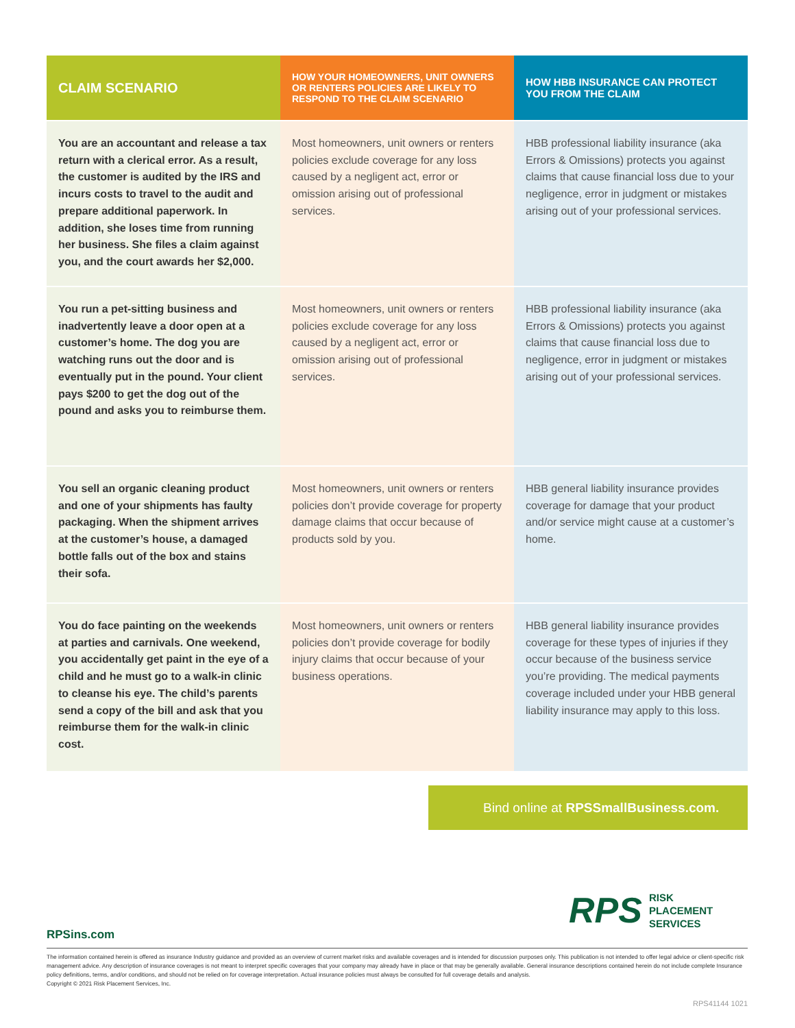| CLAIM SCENARIO | HOW YOUR HOMEOWNERS, UNIT OWNERS OR RENTERS POLICIES ARE LIKELY TO RESPOND TO THE CLAIM SCENARIO | HOW HBB INSURANCE CAN PROTECT YOU FROM THE CLAIM |
| --- | --- | --- |
| You are an accountant and release a tax return with a clerical error. As a result, the customer is audited by the IRS and incurs costs to travel to the audit and prepare additional paperwork. In addition, she loses time from running her business. She files a claim against you, and the court awards her $2,000. | Most homeowners, unit owners or renters policies exclude coverage for any loss caused by a negligent act, error or omission arising out of professional services. | HBB professional liability insurance (aka Errors & Omissions) protects you against claims that cause financial loss due to your negligence, error in judgment or mistakes arising out of your professional services. |
| You run a pet-sitting business and inadvertently leave a door open at a customer’s home. The dog you are watching runs out the door and is eventually put in the pound. Your client pays $200 to get the dog out of the pound and asks you to reimburse them. | Most homeowners, unit owners or renters policies exclude coverage for any loss caused by a negligent act, error or omission arising out of professional services. | HBB professional liability insurance (aka Errors & Omissions) protects you against claims that cause financial loss due to negligence, error in judgment or mistakes arising out of your professional services. |
| You sell an organic cleaning product and one of your shipments has faulty packaging. When the shipment arrives at the customer’s house, a damaged bottle falls out of the box and stains their sofa. | Most homeowners, unit owners or renters policies don’t provide coverage for property damage claims that occur because of products sold by you. | HBB general liability insurance provides coverage for damage that your product and/or service might cause at a customer’s home. |
| You do face painting on the weekends at parties and carnivals. One weekend, you accidentally get paint in the eye of a child and he must go to a walk-in clinic to cleanse his eye. The child’s parents send a copy of the bill and ask that you reimburse them for the walk-in clinic cost. | Most homeowners, unit owners or renters policies don’t provide coverage for bodily injury claims that occur because of your business operations. | HBB general liability insurance provides coverage for these types of injuries if they occur because of the business service you’re providing. The medical payments coverage included under your HBB general liability insurance may apply to this loss. |
Bind online at RPSSmallBusiness.com.
RPS RISK
PLACEMENT
SERVICES
RPSins.com
The information contained herein is offered as insurance Industry guidance and provided as an overview of current market risks and available coverages and is intended for discussion purposes only. This publication is not intended to offer legal advice or client-specific risk management advice. Any description of insurance coverages is not meant to interpret specific coverages that your company may already have in place or that may be generally available. General insurance descriptions contained herein do not include complete Insurance policy definitions, terms, and/or conditions, and should not be relied on for coverage interpretation. Actual insurance policies must always be consulted for full coverage details and analysis.
Copyright © 2021 Risk Placement Services, Inc.
RPS41144 1021